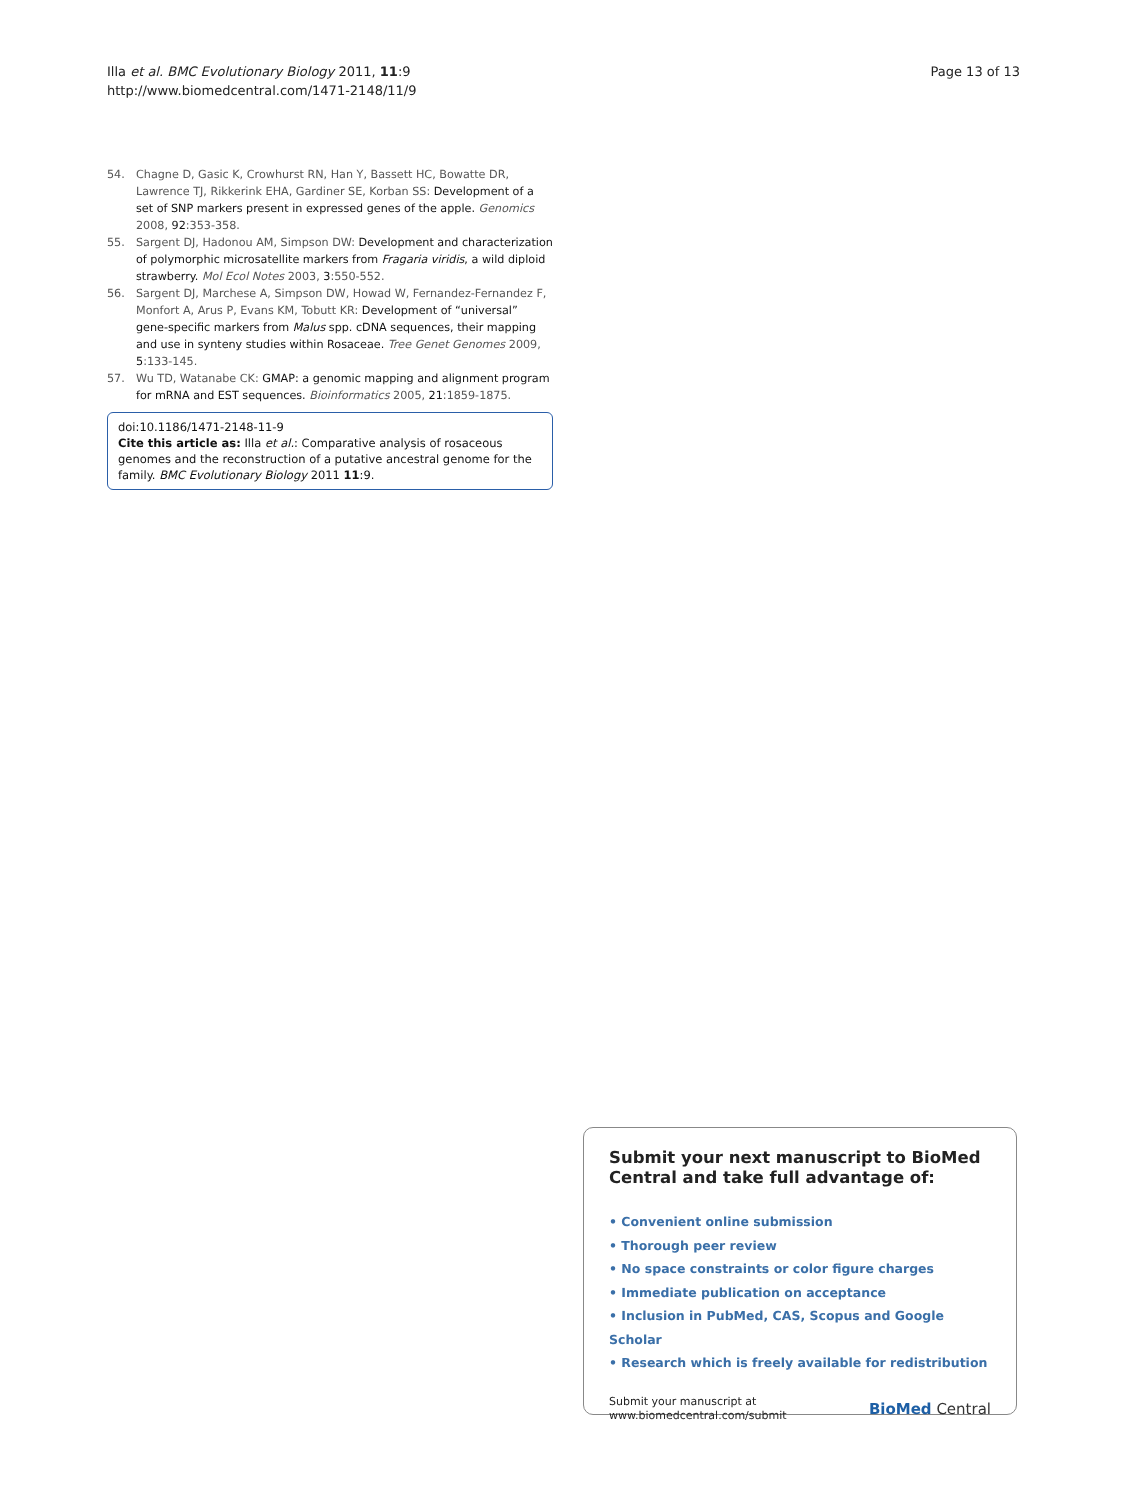Illa et al. BMC Evolutionary Biology 2011, 11:9
http://www.biomedcentral.com/1471-2148/11/9
Page 13 of 13
54. Chagne D, Gasic K, Crowhurst RN, Han Y, Bassett HC, Bowatte DR, Lawrence TJ, Rikkerink EHA, Gardiner SE, Korban SS: Development of a set of SNP markers present in expressed genes of the apple. Genomics 2008, 92:353-358.
55. Sargent DJ, Hadonou AM, Simpson DW: Development and characterization of polymorphic microsatellite markers from Fragaria viridis, a wild diploid strawberry. Mol Ecol Notes 2003, 3:550-552.
56. Sargent DJ, Marchese A, Simpson DW, Howad W, Fernandez-Fernandez F, Monfort A, Arus P, Evans KM, Tobutt KR: Development of “universal” gene-specific markers from Malus spp. cDNA sequences, their mapping and use in synteny studies within Rosaceae. Tree Genet Genomes 2009, 5:133-145.
57. Wu TD, Watanabe CK: GMAP: a genomic mapping and alignment program for mRNA and EST sequences. Bioinformatics 2005, 21:1859-1875.
doi:10.1186/1471-2148-11-9
Cite this article as: Illa et al.: Comparative analysis of rosaceous genomes and the reconstruction of a putative ancestral genome for the family. BMC Evolutionary Biology 2011 11:9.
Submit your next manuscript to BioMed Central and take full advantage of:
• Convenient online submission
• Thorough peer review
• No space constraints or color figure charges
• Immediate publication on acceptance
• Inclusion in PubMed, CAS, Scopus and Google Scholar
• Research which is freely available for redistribution
Submit your manuscript at
www.biomedcentral.com/submit
BioMed Central